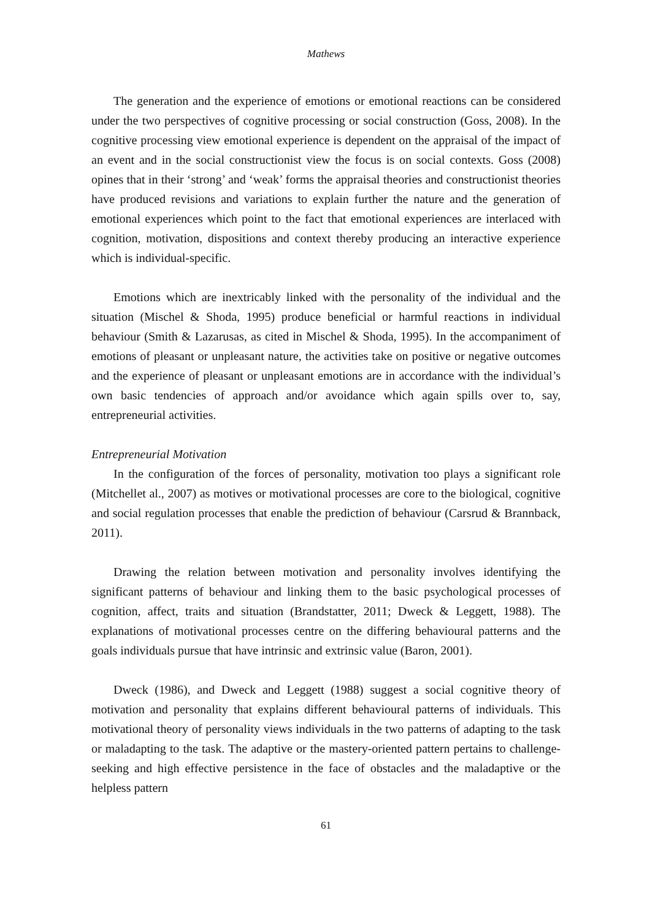Mathews
The generation and the experience of emotions or emotional reactions can be considered under the two perspectives of cognitive processing or social construction (Goss, 2008). In the cognitive processing view emotional experience is dependent on the appraisal of the impact of an event and in the social constructionist view the focus is on social contexts. Goss (2008) opines that in their ‘strong’ and ‘weak’ forms the appraisal theories and constructionist theories have produced revisions and variations to explain further the nature and the generation of emotional experiences which point to the fact that emotional experiences are interlaced with cognition, motivation, dispositions and context thereby producing an interactive experience which is individual-specific.
Emotions which are inextricably linked with the personality of the individual and the situation (Mischel & Shoda, 1995) produce beneficial or harmful reactions in individual behaviour (Smith & Lazarusas, as cited in Mischel & Shoda, 1995). In the accompaniment of emotions of pleasant or unpleasant nature, the activities take on positive or negative outcomes and the experience of pleasant or unpleasant emotions are in accordance with the individual’s own basic tendencies of approach and/or avoidance which again spills over to, say, entrepreneurial activities.
Entrepreneurial Motivation
In the configuration of the forces of personality, motivation too plays a significant role (Mitchellet al., 2007) as motives or motivational processes are core to the biological, cognitive and social regulation processes that enable the prediction of behaviour (Carsrud & Brannback, 2011).
Drawing the relation between motivation and personality involves identifying the significant patterns of behaviour and linking them to the basic psychological processes of cognition, affect, traits and situation (Brandstatter, 2011; Dweck & Leggett, 1988). The explanations of motivational processes centre on the differing behavioural patterns and the goals individuals pursue that have intrinsic and extrinsic value (Baron, 2001).
Dweck (1986), and Dweck and Leggett (1988) suggest a social cognitive theory of motivation and personality that explains different behavioural patterns of individuals. This motivational theory of personality views individuals in the two patterns of adapting to the task or maladapting to the task. The adaptive or the mastery-oriented pattern pertains to challenge-seeking and high effective persistence in the face of obstacles and the maladaptive or the helpless pattern
61